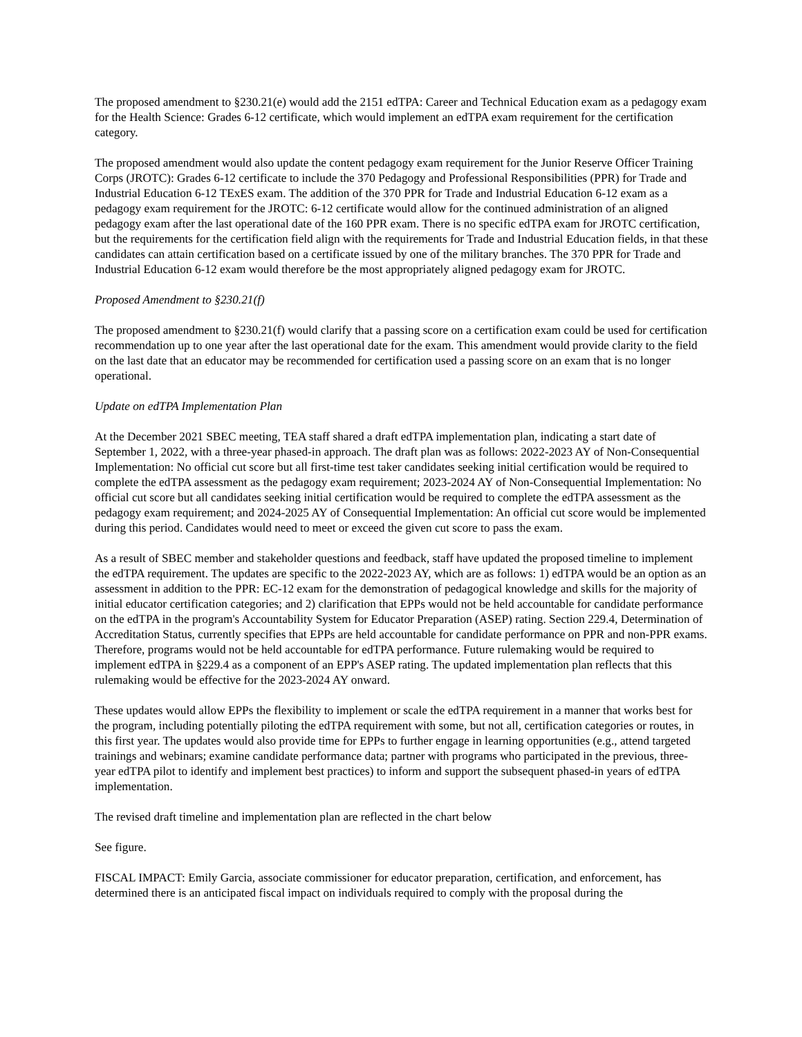The proposed amendment to §230.21(e) would add the 2151 edTPA: Career and Technical Education exam as a pedagogy exam for the Health Science: Grades 6-12 certificate, which would implement an edTPA exam requirement for the certification category.
The proposed amendment would also update the content pedagogy exam requirement for the Junior Reserve Officer Training Corps (JROTC): Grades 6-12 certificate to include the 370 Pedagogy and Professional Responsibilities (PPR) for Trade and Industrial Education 6-12 TExES exam. The addition of the 370 PPR for Trade and Industrial Education 6-12 exam as a pedagogy exam requirement for the JROTC: 6-12 certificate would allow for the continued administration of an aligned pedagogy exam after the last operational date of the 160 PPR exam. There is no specific edTPA exam for JROTC certification, but the requirements for the certification field align with the requirements for Trade and Industrial Education fields, in that these candidates can attain certification based on a certificate issued by one of the military branches. The 370 PPR for Trade and Industrial Education 6-12 exam would therefore be the most appropriately aligned pedagogy exam for JROTC.
Proposed Amendment to §230.21(f)
The proposed amendment to §230.21(f) would clarify that a passing score on a certification exam could be used for certification recommendation up to one year after the last operational date for the exam. This amendment would provide clarity to the field on the last date that an educator may be recommended for certification used a passing score on an exam that is no longer operational.
Update on edTPA Implementation Plan
At the December 2021 SBEC meeting, TEA staff shared a draft edTPA implementation plan, indicating a start date of September 1, 2022, with a three-year phased-in approach. The draft plan was as follows: 2022-2023 AY of Non-Consequential Implementation: No official cut score but all first-time test taker candidates seeking initial certification would be required to complete the edTPA assessment as the pedagogy exam requirement; 2023-2024 AY of Non-Consequential Implementation: No official cut score but all candidates seeking initial certification would be required to complete the edTPA assessment as the pedagogy exam requirement; and 2024-2025 AY of Consequential Implementation: An official cut score would be implemented during this period. Candidates would need to meet or exceed the given cut score to pass the exam.
As a result of SBEC member and stakeholder questions and feedback, staff have updated the proposed timeline to implement the edTPA requirement. The updates are specific to the 2022-2023 AY, which are as follows: 1) edTPA would be an option as an assessment in addition to the PPR: EC-12 exam for the demonstration of pedagogical knowledge and skills for the majority of initial educator certification categories; and 2) clarification that EPPs would not be held accountable for candidate performance on the edTPA in the program's Accountability System for Educator Preparation (ASEP) rating. Section 229.4, Determination of Accreditation Status, currently specifies that EPPs are held accountable for candidate performance on PPR and non-PPR exams. Therefore, programs would not be held accountable for edTPA performance. Future rulemaking would be required to implement edTPA in §229.4 as a component of an EPP's ASEP rating. The updated implementation plan reflects that this rulemaking would be effective for the 2023-2024 AY onward.
These updates would allow EPPs the flexibility to implement or scale the edTPA requirement in a manner that works best for the program, including potentially piloting the edTPA requirement with some, but not all, certification categories or routes, in this first year. The updates would also provide time for EPPs to further engage in learning opportunities (e.g., attend targeted trainings and webinars; examine candidate performance data; partner with programs who participated in the previous, three-year edTPA pilot to identify and implement best practices) to inform and support the subsequent phased-in years of edTPA implementation.
The revised draft timeline and implementation plan are reflected in the chart below
See figure.
FISCAL IMPACT: Emily Garcia, associate commissioner for educator preparation, certification, and enforcement, has determined there is an anticipated fiscal impact on individuals required to comply with the proposal during the